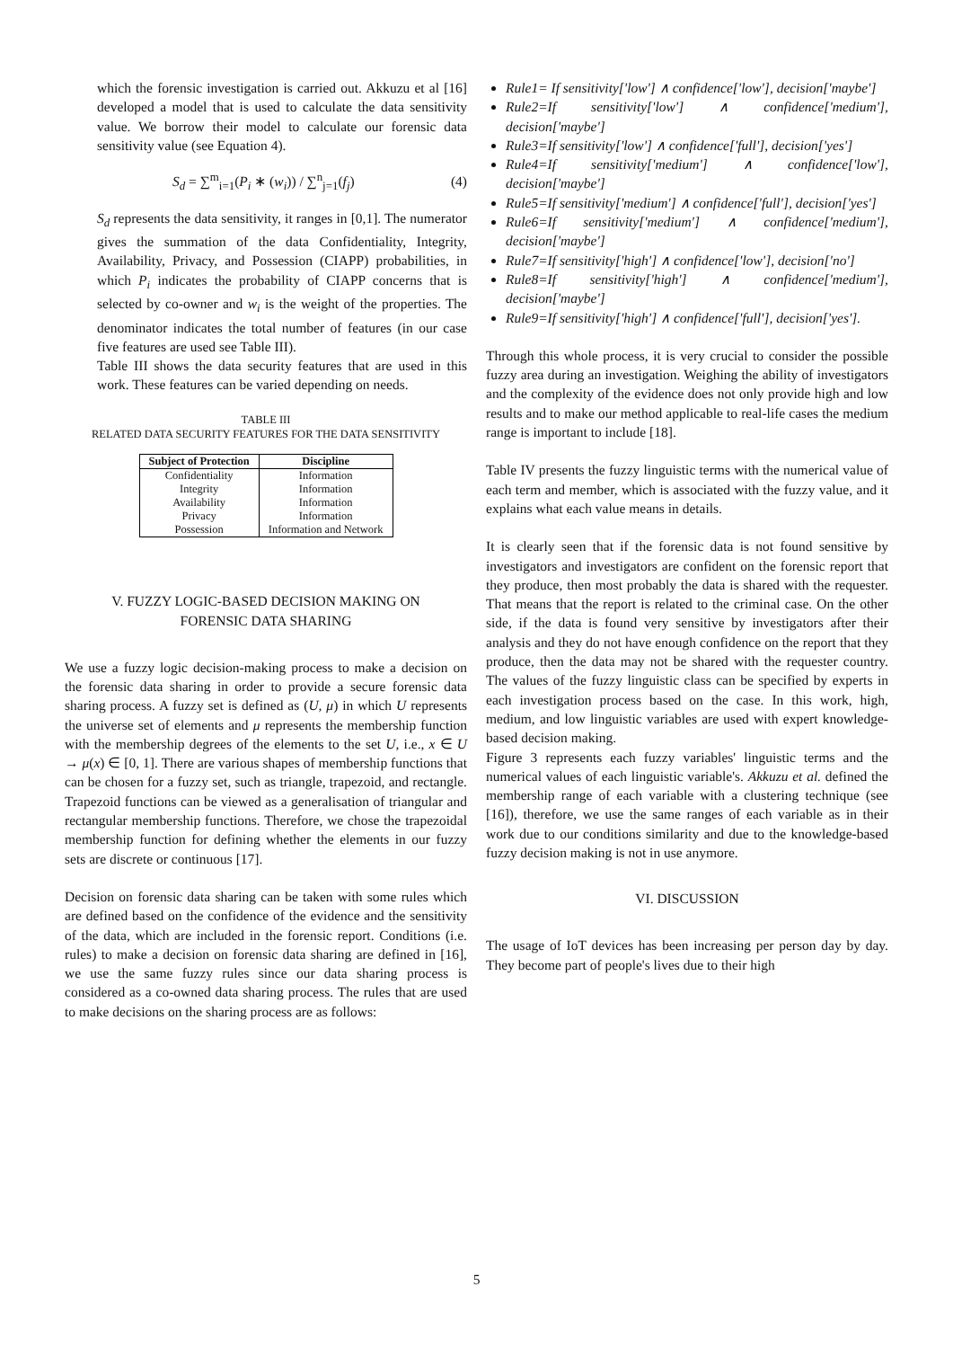which the forensic investigation is carried out. Akkuzu et al [16] developed a model that is used to calculate the data sensitivity value. We borrow their model to calculate our forensic data sensitivity value (see Equation 4).
S<sub>d</sub> = ∑<sup>m</sup><sub>i=1</sub>(P<sub>i</sub> ∗ (w<sub>i</sub>)) / ∑<sup>n</sup><sub>j=1</sub>(f<sub>j</sub>) (4)
S<sub>d</sub> represents the data sensitivity, it ranges in [0,1]. The numerator gives the summation of the data Confidentiality, Integrity, Availability, Privacy, and Possession (CIAPP) probabilities, in which P<sub>i</sub> indicates the probability of CIAPP concerns that is selected by co-owner and w<sub>i</sub> is the weight of the properties. The denominator indicates the total number of features (in our case five features are used see Table III).
Table III shows the data security features that are used in this work. These features can be varied depending on needs.
TABLE III
RELATED DATA SECURITY FEATURES FOR THE DATA SENSITIVITY
| Subject of Protection | Discipline |
| --- | --- |
| Confidentiality | Information |
| Integrity | Information |
| Availability | Information |
| Privacy | Information |
| Possession | Information and Network |
V. FUZZY LOGIC-BASED DECISION MAKING ON
FORENSIC DATA SHARING
We use a fuzzy logic decision-making process to make a decision on the forensic data sharing in order to provide a secure forensic data sharing process. A fuzzy set is defined as (U, μ) in which U represents the universe set of elements and μ represents the membership function with the membership degrees of the elements to the set U, i.e., x ∈ U → μ(x) ∈ [0, 1]. There are various shapes of membership functions that can be chosen for a fuzzy set, such as triangle, trapezoid, and rectangle. Trapezoid functions can be viewed as a generalisation of triangular and rectangular membership functions. Therefore, we chose the trapezoidal membership function for defining whether the elements in our fuzzy sets are discrete or continuous [17].
Decision on forensic data sharing can be taken with some rules which are defined based on the confidence of the evidence and the sensitivity of the data, which are included in the forensic report. Conditions (i.e. rules) to make a decision on forensic data sharing are defined in [16], we use the same fuzzy rules since our data sharing process is considered as a co-owned data sharing process. The rules that are used to make decisions on the sharing process are as follows:
Rule1= If sensitivity['low'] ∧ confidence['low'], decision['maybe']
Rule2=If sensitivity['low'] ∧ confidence['medium'], decision['maybe']
Rule3=If sensitivity['low'] ∧ confidence['full'], decision['yes']
Rule4=If sensitivity['medium'] ∧ confidence['low'], decision['maybe']
Rule5=If sensitivity['medium'] ∧ confidence['full'], decision['yes']
Rule6=If sensitivity['medium'] ∧ confidence['medium'], decision['maybe']
Rule7=If sensitivity['high'] ∧ confidence['low'], decision['no']
Rule8=If sensitivity['high'] ∧ confidence['medium'], decision['maybe']
Rule9=If sensitivity['high'] ∧ confidence['full'], decision['yes'].
Through this whole process, it is very crucial to consider the possible fuzzy area during an investigation. Weighing the ability of investigators and the complexity of the evidence does not only provide high and low results and to make our method applicable to real-life cases the medium range is important to include [18].
Table IV presents the fuzzy linguistic terms with the numerical value of each term and member, which is associated with the fuzzy value, and it explains what each value means in details.
It is clearly seen that if the forensic data is not found sensitive by investigators and investigators are confident on the forensic report that they produce, then most probably the data is shared with the requester. That means that the report is related to the criminal case. On the other side, if the data is found very sensitive by investigators after their analysis and they do not have enough confidence on the report that they produce, then the data may not be shared with the requester country. The values of the fuzzy linguistic class can be specified by experts in each investigation process based on the case. In this work, high, medium, and low linguistic variables are used with expert knowledge-based decision making.
Figure 3 represents each fuzzy variables' linguistic terms and the numerical values of each linguistic variable's. Akkuzu et al. defined the membership range of each variable with a clustering technique (see [16]), therefore, we use the same ranges of each variable as in their work due to our conditions similarity and due to the knowledge-based fuzzy decision making is not in use anymore.
VI. DISCUSSION
The usage of IoT devices has been increasing per person day by day. They become part of people's lives due to their high
5